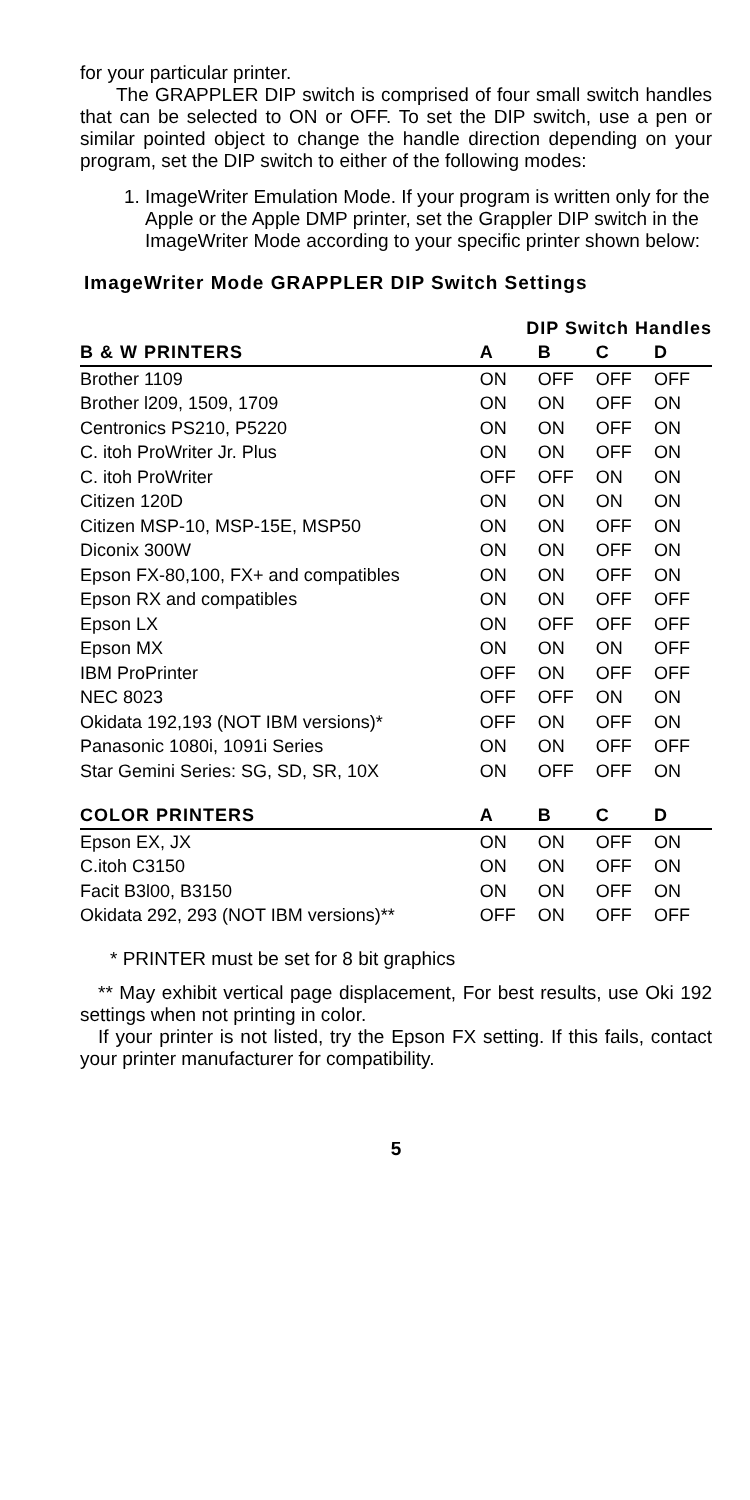for your particular printer.
The GRAPPLER DIP switch is comprised of four small switch handles that can be selected to ON or OFF. To set the DIP switch, use a pen or similar pointed object to change the handle direction depending on your program, set the DIP switch to either of the following modes:
1. ImageWriter Emulation Mode. If your program is written only for the Apple or the Apple DMP printer, set the Grappler DIP switch in the ImageWriter Mode according to your specific printer shown below:
ImageWriter Mode GRAPPLER DIP Switch Settings
| | DIP Switch Handles | | | |
| --- | --- | --- | --- | --- |
| B & W PRINTERS | A | B | C | D |
| Brother 1109 | ON | OFF | OFF | OFF |
| Brother l209, 1509, 1709 | ON | ON | OFF | ON |
| Centronics PS210, P5220 | ON | ON | OFF | ON |
| C. itoh ProWriter Jr. Plus | ON | ON | OFF | ON |
| C. itoh ProWriter | OFF | OFF | ON | ON |
| Citizen 120D | ON | ON | ON | ON |
| Citizen MSP-10, MSP-15E, MSP50 | ON | ON | OFF | ON |
| Diconix 300W | ON | ON | OFF | ON |
| Epson FX-80,100, FX+ and compatibles | ON | ON | OFF | ON |
| Epson RX and compatibles | ON | ON | OFF | OFF |
| Epson LX | ON | OFF | OFF | OFF |
| Epson MX | ON | ON | ON | OFF |
| IBM ProPrinter | OFF | ON | OFF | OFF |
| NEC 8023 | OFF | OFF | ON | ON |
| Okidata 192,193 (NOT IBM versions)* | OFF | ON | OFF | ON |
| Panasonic 1080i, 1091i Series | ON | ON | OFF | OFF |
| Star Gemini Series: SG, SD, SR, 10X | ON | OFF | OFF | ON |
| COLOR PRINTERS | A | B | C | D |
| Epson EX, JX | ON | ON | OFF | ON |
| C.itoh C3150 | ON | ON | OFF | ON |
| Facit B3l00, B3150 | ON | ON | OFF | ON |
| Okidata 292, 293 (NOT IBM versions)** | OFF | ON | OFF | OFF |
* PRINTER must be set for 8 bit graphics
** May exhibit vertical page displacement, For best results, use Oki 192 settings when not printing in color.
If your printer is not listed, try the Epson FX setting. If this fails, contact your printer manufacturer for compatibility.
5